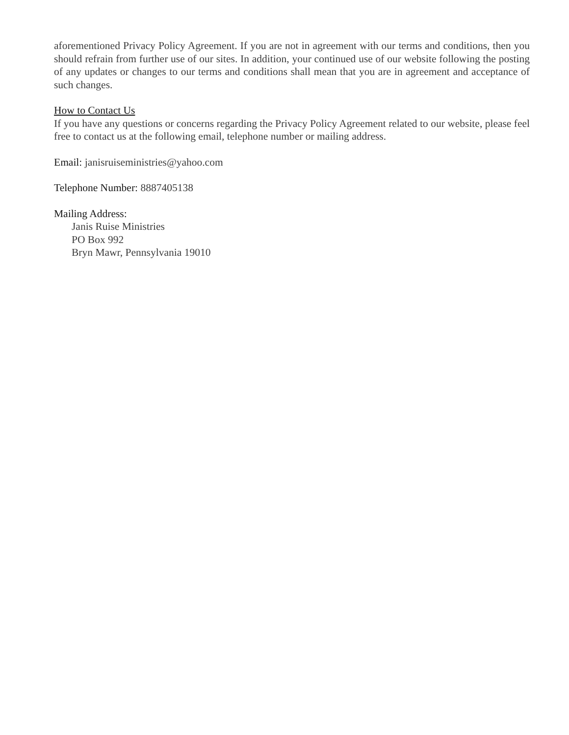aforementioned Privacy Policy Agreement. If you are not in agreement with our terms and conditions, then you should refrain from further use of our sites. In addition, your continued use of our website following the posting of any updates or changes to our terms and conditions shall mean that you are in agreement and acceptance of such changes.
How to Contact Us
If you have any questions or concerns regarding the Privacy Policy Agreement related to our website, please feel free to contact us at the following email, telephone number or mailing address.
Email: janisruiseministries@yahoo.com
Telephone Number: 8887405138
Mailing Address:
Janis Ruise Ministries
PO Box 992
Bryn Mawr, Pennsylvania 19010